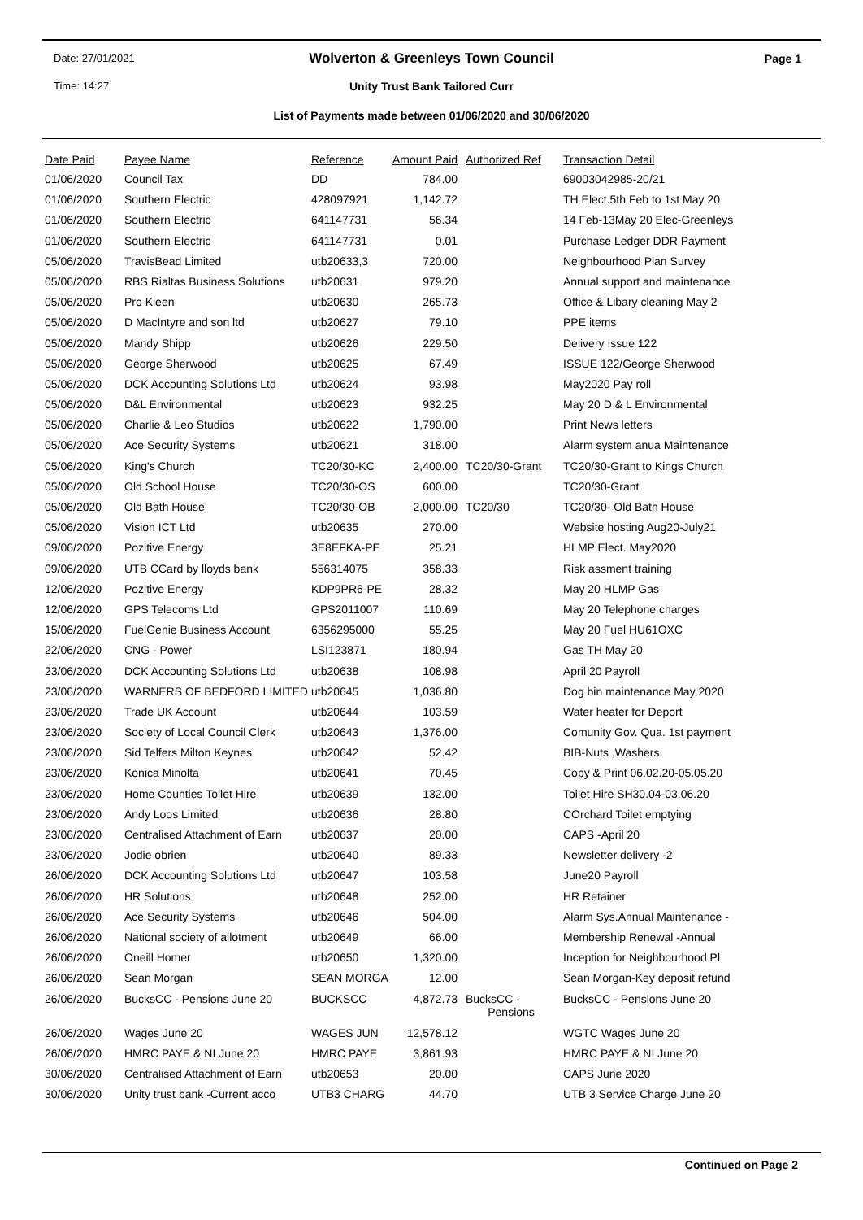Date: 27/01/2021
Time: 14:27
Page 1
Wolverton & Greenleys Town Council
Unity Trust Bank Tailored Curr
List of Payments made between 01/06/2020 and 30/06/2020
| Date Paid | Payee Name | Reference | Amount Paid | Authorized Ref | Transaction Detail |
| --- | --- | --- | --- | --- | --- |
| 01/06/2020 | Council Tax | DD | 784.00 | | 69003042985-20/21 |
| 01/06/2020 | Southern Electric | 428097921 | 1,142.72 | | TH Elect.5th Feb to 1st May 20 |
| 01/06/2020 | Southern Electric | 641147731 | 56.34 | | 14 Feb-13May 20 Elec-Greenleys |
| 01/06/2020 | Southern Electric | 641147731 | 0.01 | | Purchase Ledger DDR Payment |
| 05/06/2020 | TravisBead Limited | utb20633,3 | 720.00 | | Neighbourhood Plan Survey |
| 05/06/2020 | RBS Rialtas Business Solutions | utb20631 | 979.20 | | Annual support and maintenance |
| 05/06/2020 | Pro Kleen | utb20630 | 265.73 | | Office & Libary cleaning May 2 |
| 05/06/2020 | D MacIntyre and son ltd | utb20627 | 79.10 | | PPE items |
| 05/06/2020 | Mandy Shipp | utb20626 | 229.50 | | Delivery Issue 122 |
| 05/06/2020 | George Sherwood | utb20625 | 67.49 | | ISSUE 122/George Sherwood |
| 05/06/2020 | DCK Accounting Solutions Ltd | utb20624 | 93.98 | | May2020 Pay roll |
| 05/06/2020 | D&L Environmental | utb20623 | 932.25 | | May 20 D & L Environmental |
| 05/06/2020 | Charlie & Leo Studios | utb20622 | 1,790.00 | | Print News letters |
| 05/06/2020 | Ace Security Systems | utb20621 | 318.00 | | Alarm system anua Maintenance |
| 05/06/2020 | King's Church | TC20/30-KC | 2,400.00 | TC20/30-Grant | TC20/30-Grant to Kings Church |
| 05/06/2020 | Old School House | TC20/30-OS | 600.00 | | TC20/30-Grant |
| 05/06/2020 | Old Bath House | TC20/30-OB | 2,000.00 | TC20/30 | TC20/30- Old Bath House |
| 05/06/2020 | Vision ICT Ltd | utb20635 | 270.00 | | Website hosting Aug20-July21 |
| 09/06/2020 | Pozitive Energy | 3E8EFKA-PE | 25.21 | | HLMP Elect. May2020 |
| 09/06/2020 | UTB CCard by lloyds bank | 556314075 | 358.33 | | Risk assment training |
| 12/06/2020 | Pozitive Energy | KDP9PR6-PE | 28.32 | | May 20 HLMP Gas |
| 12/06/2020 | GPS Telecoms Ltd | GPS2011007 | 110.69 | | May 20 Telephone charges |
| 15/06/2020 | FuelGenie Business Account | 6356295000 | 55.25 | | May 20 Fuel HU61OXC |
| 22/06/2020 | CNG - Power | LSI123871 | 180.94 | | Gas TH May 20 |
| 23/06/2020 | DCK Accounting Solutions Ltd | utb20638 | 108.98 | | April 20 Payroll |
| 23/06/2020 | WARNERS OF BEDFORD LIMITED | utb20645 | 1,036.80 | | Dog bin maintenance May 2020 |
| 23/06/2020 | Trade UK Account | utb20644 | 103.59 | | Water heater for Deport |
| 23/06/2020 | Society of Local Council Clerk | utb20643 | 1,376.00 | | Comunity Gov. Qua. 1st payment |
| 23/06/2020 | Sid Telfers Milton Keynes | utb20642 | 52.42 | | BIB-Nuts ,Washers |
| 23/06/2020 | Konica Minolta | utb20641 | 70.45 | | Copy & Print 06.02.20-05.05.20 |
| 23/06/2020 | Home Counties Toilet Hire | utb20639 | 132.00 | | Toilet Hire SH30.04-03.06.20 |
| 23/06/2020 | Andy Loos Limited | utb20636 | 28.80 | | COrchard Toilet emptying |
| 23/06/2020 | Centralised Attachment of Earn | utb20637 | 20.00 | | CAPS -April 20 |
| 23/06/2020 | Jodie obrien | utb20640 | 89.33 | | Newsletter delivery -2 |
| 26/06/2020 | DCK Accounting Solutions Ltd | utb20647 | 103.58 | | June20 Payroll |
| 26/06/2020 | HR Solutions | utb20648 | 252.00 | | HR Retainer |
| 26/06/2020 | Ace Security Systems | utb20646 | 504.00 | | Alarm Sys.Annual Maintenance - |
| 26/06/2020 | National society of allotment | utb20649 | 66.00 | | Membership Renewal -Annual |
| 26/06/2020 | Oneill Homer | utb20650 | 1,320.00 | | Inception for Neighbourhood Pl |
| 26/06/2020 | Sean Morgan | SEAN MORGA | 12.00 | | Sean Morgan-Key deposit refund |
| 26/06/2020 | BucksCC - Pensions June 20 | BUCKSCC | 4,872.73 | BucksCC - Pensions | BucksCC - Pensions June 20 |
| 26/06/2020 | Wages June 20 | WAGES JUN | 12,578.12 | | WGTC Wages June 20 |
| 26/06/2020 | HMRC PAYE & NI June 20 | HMRC PAYE | 3,861.93 | | HMRC PAYE & NI June 20 |
| 30/06/2020 | Centralised Attachment of Earn | utb20653 | 20.00 | | CAPS June 2020 |
| 30/06/2020 | Unity trust bank -Current acco | UTB3 CHARG | 44.70 | | UTB 3 Service Charge June 20 |
Continued on Page 2